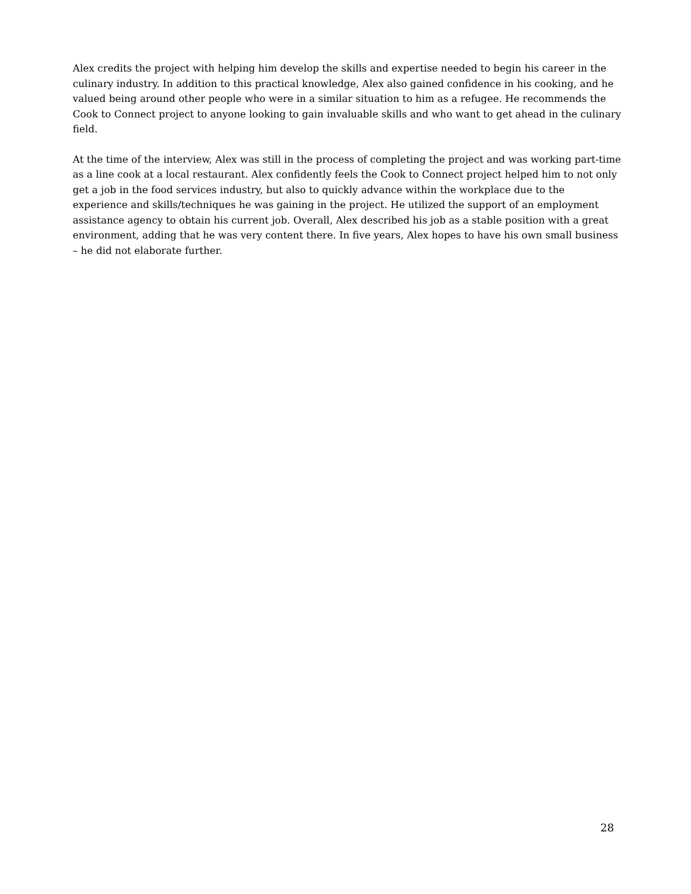Alex credits the project with helping him develop the skills and expertise needed to begin his career in the culinary industry. In addition to this practical knowledge, Alex also gained confidence in his cooking, and he valued being around other people who were in a similar situation to him as a refugee. He recommends the Cook to Connect project to anyone looking to gain invaluable skills and who want to get ahead in the culinary field.
At the time of the interview, Alex was still in the process of completing the project and was working part-time as a line cook at a local restaurant. Alex confidently feels the Cook to Connect project helped him to not only get a job in the food services industry, but also to quickly advance within the workplace due to the experience and skills/techniques he was gaining in the project. He utilized the support of an employment assistance agency to obtain his current job. Overall, Alex described his job as a stable position with a great environment, adding that he was very content there. In five years, Alex hopes to have his own small business – he did not elaborate further.
28